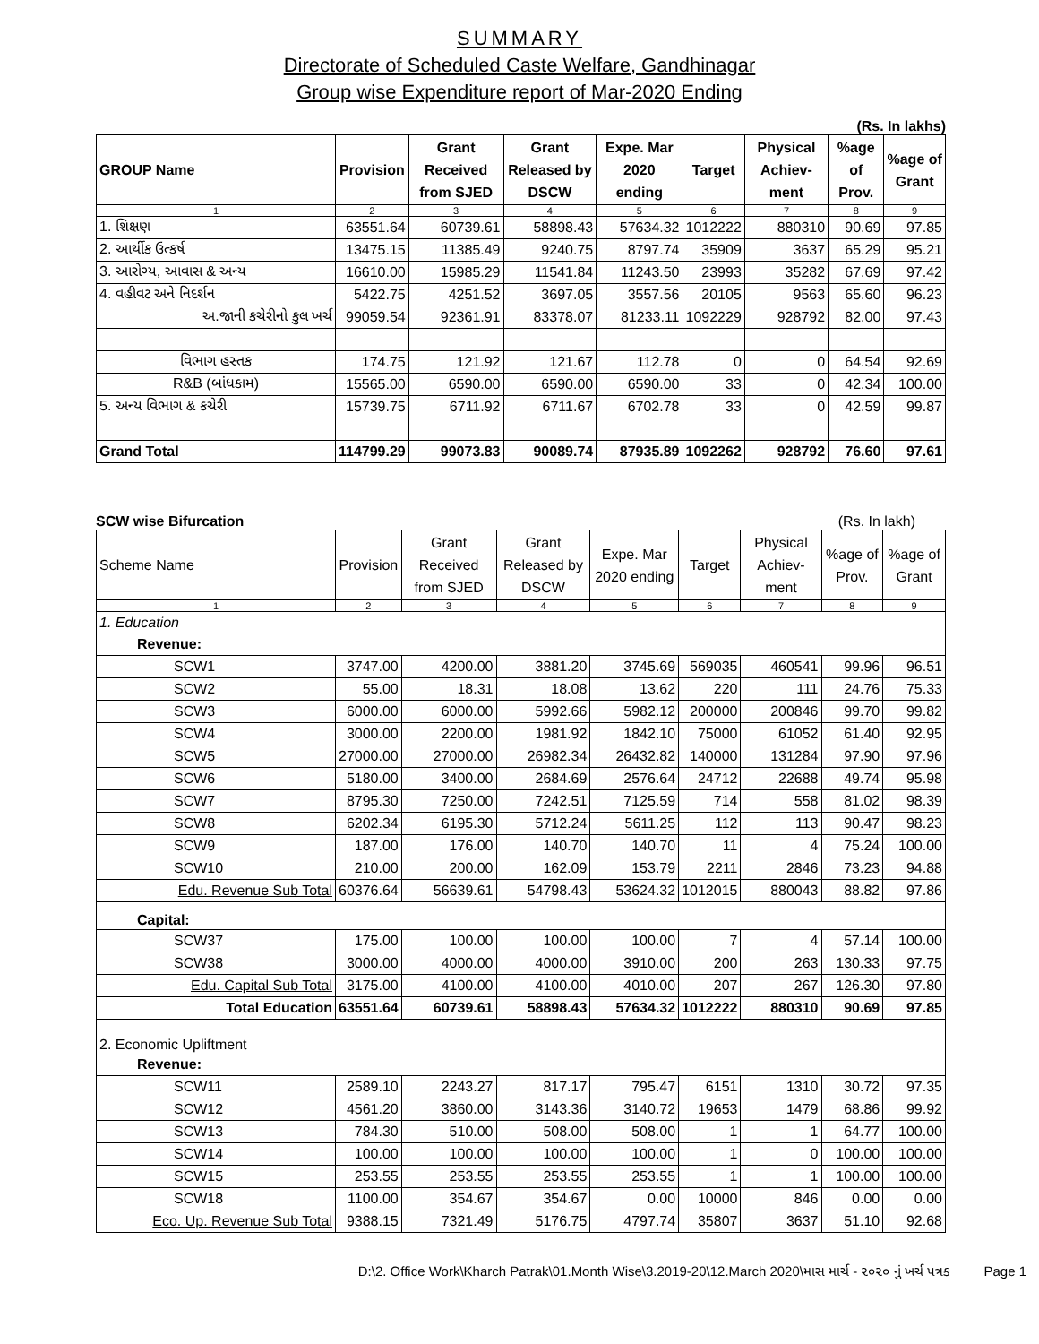SUMMARY
Directorate of Scheduled Caste Welfare, Gandhinagar
Group wise Expenditure report of Mar-2020 Ending
(Rs. In lakhs)
| GROUP Name | Provision | Grant Received from SJED | Grant Released by DSCW | Expe. Mar 2020 ending | Target | Physical Achiev-ment | %age of Prov. | %age of Grant |
| --- | --- | --- | --- | --- | --- | --- | --- | --- |
| 1 | 2 | 3 | 4 | 5 | 6 | 7 | 8 | 9 |
| 1. શિક્ષણ | 63551.64 | 60739.61 | 58898.43 | 57634.32 | 1012222 | 880310 | 90.69 | 97.85 |
| 2. આર્થીક ઉત્કર્ષ | 13475.15 | 11385.49 | 9240.75 | 8797.74 | 35909 | 3637 | 65.29 | 95.21 |
| 3. આરોગ્ય, આવાસ & અન્ય | 16610.00 | 15985.29 | 11541.84 | 11243.50 | 23993 | 35282 | 67.69 | 97.42 |
| 4. વહીવટ અને નિદર્શન | 5422.75 | 4251.52 | 3697.05 | 3557.56 | 20105 | 9563 | 65.60 | 96.23 |
| અ.જાની કચેરીનો કુલ ખર્ચ | 99059.54 | 92361.91 | 83378.07 | 81233.11 | 1092229 | 928792 | 82.00 | 97.43 |
| વિભાગ હસ્તક | 174.75 | 121.92 | 121.67 | 112.78 | 0 | 0 | 64.54 | 92.69 |
| R&B (બાંધકામ) | 15565.00 | 6590.00 | 6590.00 | 6590.00 | 33 | 0 | 42.34 | 100.00 |
| 5. અન્ય વિભાગ & કચેરી | 15739.75 | 6711.92 | 6711.67 | 6702.78 | 33 | 0 | 42.59 | 99.87 |
| Grand Total | 114799.29 | 99073.83 | 90089.74 | 87935.89 | 1092262 | 928792 | 76.60 | 97.61 |
SCW wise Bifurcation (Rs. In lakh)
| Scheme Name | Provision | Grant Received from SJED | Grant Released by DSCW | Expe. Mar 2020 ending | Target | Physical Achiev-ment | %age of Prov. | %age of Grant |
| --- | --- | --- | --- | --- | --- | --- | --- | --- |
| 1 | 2 | 3 | 4 | 5 | 6 | 7 | 8 | 9 |
| 1. Education | | | | | | | | |
| Revenue: | | | | | | | | |
| SCW1 | 3747.00 | 4200.00 | 3881.20 | 3745.69 | 569035 | 460541 | 99.96 | 96.51 |
| SCW2 | 55.00 | 18.31 | 18.08 | 13.62 | 220 | 111 | 24.76 | 75.33 |
| SCW3 | 6000.00 | 6000.00 | 5992.66 | 5982.12 | 200000 | 200846 | 99.70 | 99.82 |
| SCW4 | 3000.00 | 2200.00 | 1981.92 | 1842.10 | 75000 | 61052 | 61.40 | 92.95 |
| SCW5 | 27000.00 | 27000.00 | 26982.34 | 26432.82 | 140000 | 131284 | 97.90 | 97.96 |
| SCW6 | 5180.00 | 3400.00 | 2684.69 | 2576.64 | 24712 | 22688 | 49.74 | 95.98 |
| SCW7 | 8795.30 | 7250.00 | 7242.51 | 7125.59 | 714 | 558 | 81.02 | 98.39 |
| SCW8 | 6202.34 | 6195.30 | 5712.24 | 5611.25 | 112 | 113 | 90.47 | 98.23 |
| SCW9 | 187.00 | 176.00 | 140.70 | 140.70 | 11 | 4 | 75.24 | 100.00 |
| SCW10 | 210.00 | 200.00 | 162.09 | 153.79 | 2211 | 2846 | 73.23 | 94.88 |
| Edu. Revenue Sub Total | 60376.64 | 56639.61 | 54798.43 | 53624.32 | 1012015 | 880043 | 88.82 | 97.86 |
| Capital: | | | | | | | | |
| SCW37 | 175.00 | 100.00 | 100.00 | 100.00 | 7 | 4 | 57.14 | 100.00 |
| SCW38 | 3000.00 | 4000.00 | 4000.00 | 3910.00 | 200 | 263 | 130.33 | 97.75 |
| Edu. Capital Sub Total | 3175.00 | 4100.00 | 4100.00 | 4010.00 | 207 | 267 | 126.30 | 97.80 |
| Total Education | 63551.64 | 60739.61 | 58898.43 | 57634.32 | 1012222 | 880310 | 90.69 | 97.85 |
| 2. Economic Upliftment | | | | | | | | |
| Revenue: | | | | | | | | |
| SCW11 | 2589.10 | 2243.27 | 817.17 | 795.47 | 6151 | 1310 | 30.72 | 97.35 |
| SCW12 | 4561.20 | 3860.00 | 3143.36 | 3140.72 | 19653 | 1479 | 68.86 | 99.92 |
| SCW13 | 784.30 | 510.00 | 508.00 | 508.00 | 1 | 1 | 64.77 | 100.00 |
| SCW14 | 100.00 | 100.00 | 100.00 | 100.00 | 1 | 0 | 100.00 | 100.00 |
| SCW15 | 253.55 | 253.55 | 253.55 | 253.55 | 1 | 1 | 100.00 | 100.00 |
| SCW18 | 1100.00 | 354.67 | 354.67 | 0.00 | 10000 | 846 | 0.00 | 0.00 |
| Eco. Up. Revenue Sub Total | 9388.15 | 7321.49 | 5176.75 | 4797.74 | 35807 | 3637 | 51.10 | 92.68 |
D:\2. Office Work\Kharch Patrak\01.Month Wise\3.2019-20\12.March 2020\માસ માર્ચ - ૨૦૨૦ નું ખર્ચ પત્રક Page 1